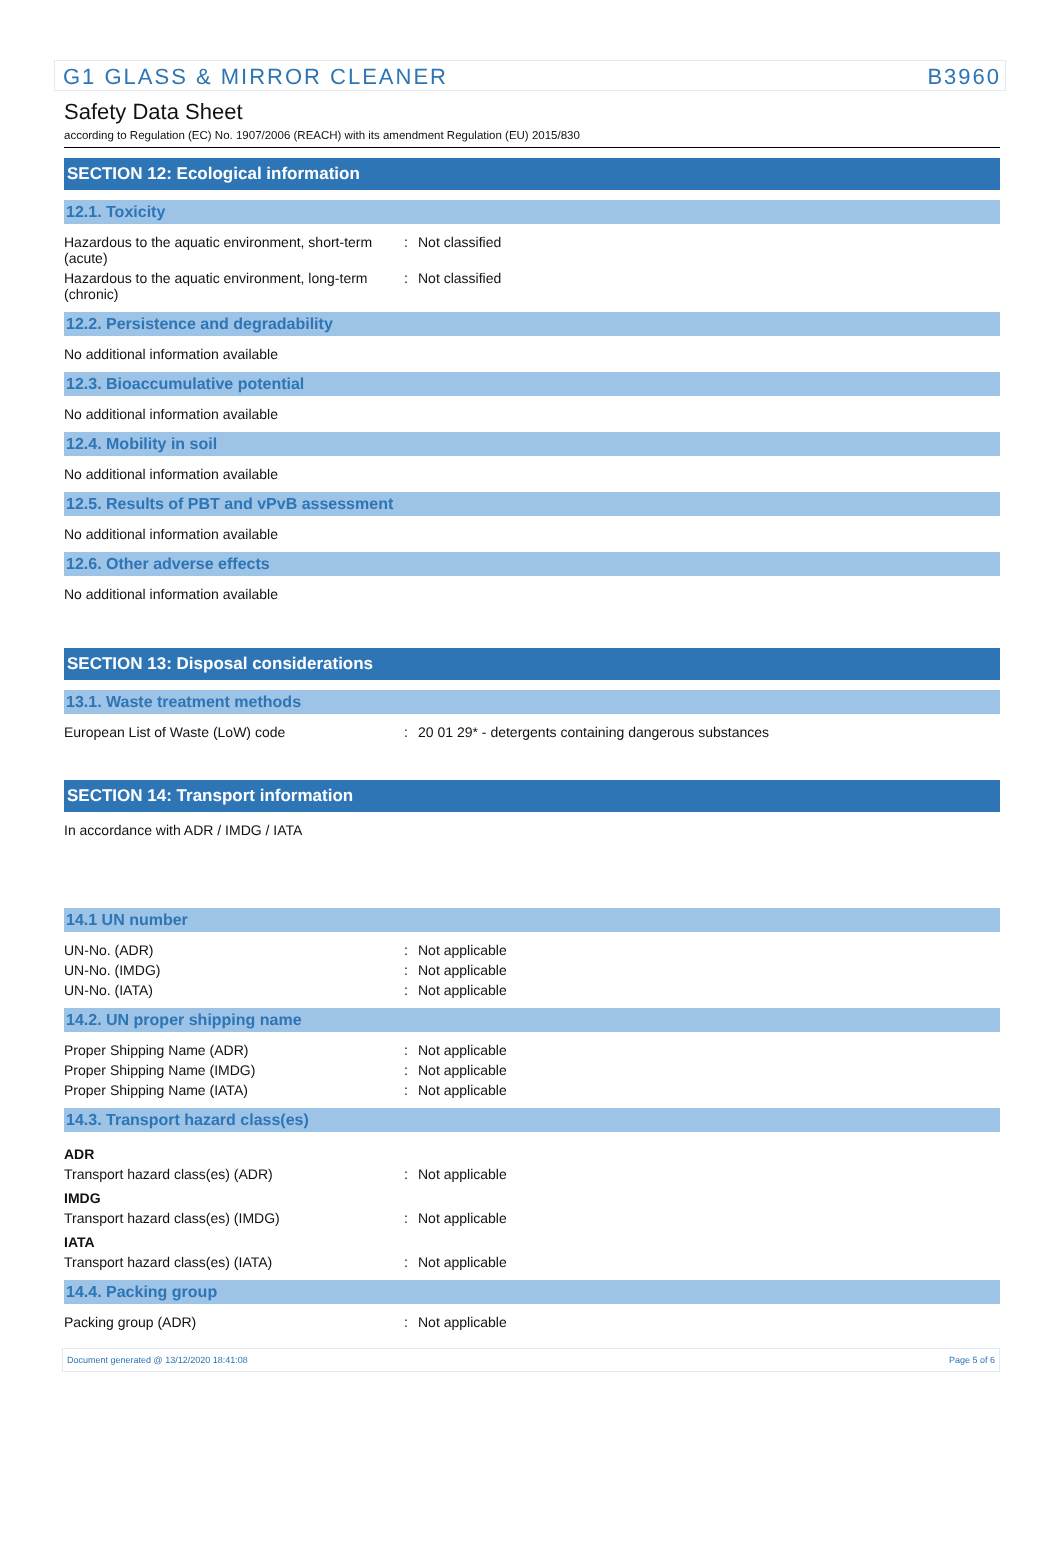G1 GLASS & MIRROR CLEANER B3960
Safety Data Sheet
according to Regulation (EC) No. 1907/2006 (REACH) with its amendment Regulation (EU) 2015/830
SECTION 12: Ecological information
12.1. Toxicity
Hazardous to the aquatic environment, short-term (acute)
: Not classified
Hazardous to the aquatic environment, long-term (chronic)
: Not classified
12.2. Persistence and degradability
No additional information available
12.3. Bioaccumulative potential
No additional information available
12.4. Mobility in soil
No additional information available
12.5. Results of PBT and vPvB assessment
No additional information available
12.6. Other adverse effects
No additional information available
SECTION 13: Disposal considerations
13.1. Waste treatment methods
European List of Waste (LoW) code : 20 01 29* - detergents containing dangerous substances
SECTION 14: Transport information
In accordance with ADR / IMDG / IATA
14.1 UN number
UN-No. (ADR) : Not applicable
UN-No. (IMDG) : Not applicable
UN-No. (IATA) : Not applicable
14.2. UN proper shipping name
Proper Shipping Name (ADR) : Not applicable
Proper Shipping Name (IMDG) : Not applicable
Proper Shipping Name (IATA) : Not applicable
14.3. Transport hazard class(es)
ADR
Transport hazard class(es) (ADR) : Not applicable
IMDG
Transport hazard class(es) (IMDG) : Not applicable
IATA
Transport hazard class(es) (IATA) : Not applicable
14.4. Packing group
Packing group (ADR) : Not applicable
Document generated @ 13/12/2020 18:41:08 Page 5 of 6